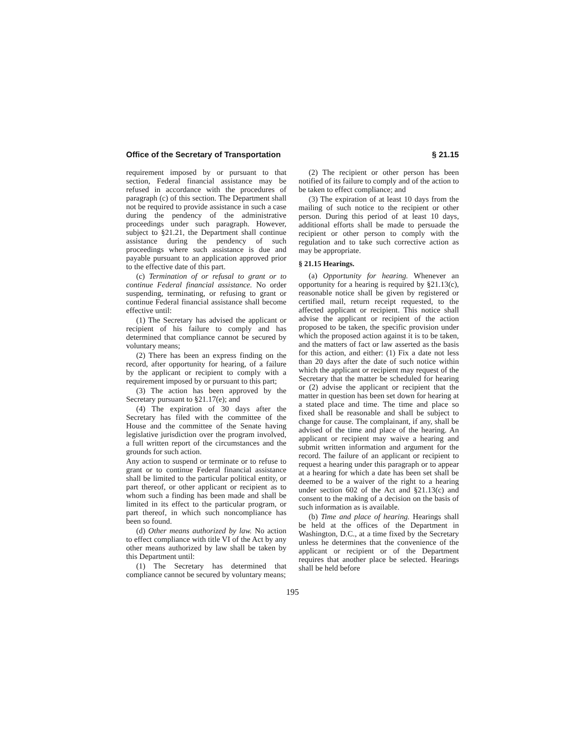Office of the Secretary of Transportation § 21.15
requirement imposed by or pursuant to that section, Federal financial assistance may be refused in accordance with the procedures of paragraph (c) of this section. The Department shall not be required to provide assistance in such a case during the pendency of the administrative proceedings under such paragraph. However, subject to §21.21, the Department shall continue assistance during the pendency of such proceedings where such assistance is due and payable pursuant to an application approved prior to the effective date of this part.
(c) Termination of or refusal to grant or to continue Federal financial assistance. No order suspending, terminating, or refusing to grant or continue Federal financial assistance shall become effective until:
(1) The Secretary has advised the applicant or recipient of his failure to comply and has determined that compliance cannot be secured by voluntary means;
(2) There has been an express finding on the record, after opportunity for hearing, of a failure by the applicant or recipient to comply with a requirement imposed by or pursuant to this part;
(3) The action has been approved by the Secretary pursuant to §21.17(e); and
(4) The expiration of 30 days after the Secretary has filed with the committee of the House and the committee of the Senate having legislative jurisdiction over the program involved, a full written report of the circumstances and the grounds for such action.
Any action to suspend or terminate or to refuse to grant or to continue Federal financial assistance shall be limited to the particular political entity, or part thereof, or other applicant or recipient as to whom such a finding has been made and shall be limited in its effect to the particular program, or part thereof, in which such noncompliance has been so found.
(d) Other means authorized by law. No action to effect compliance with title VI of the Act by any other means authorized by law shall be taken by this Department until:
(1) The Secretary has determined that compliance cannot be secured by voluntary means;
(2) The recipient or other person has been notified of its failure to comply and of the action to be taken to effect compliance; and
(3) The expiration of at least 10 days from the mailing of such notice to the recipient or other person. During this period of at least 10 days, additional efforts shall be made to persuade the recipient or other person to comply with the regulation and to take such corrective action as may be appropriate.
§ 21.15 Hearings.
(a) Opportunity for hearing. Whenever an opportunity for a hearing is required by §21.13(c), reasonable notice shall be given by registered or certified mail, return receipt requested, to the affected applicant or recipient. This notice shall advise the applicant or recipient of the action proposed to be taken, the specific provision under which the proposed action against it is to be taken, and the matters of fact or law asserted as the basis for this action, and either: (1) Fix a date not less than 20 days after the date of such notice within which the applicant or recipient may request of the Secretary that the matter be scheduled for hearing or (2) advise the applicant or recipient that the matter in question has been set down for hearing at a stated place and time. The time and place so fixed shall be reasonable and shall be subject to change for cause. The complainant, if any, shall be advised of the time and place of the hearing. An applicant or recipient may waive a hearing and submit written information and argument for the record. The failure of an applicant or recipient to request a hearing under this paragraph or to appear at a hearing for which a date has been set shall be deemed to be a waiver of the right to a hearing under section 602 of the Act and §21.13(c) and consent to the making of a decision on the basis of such information as is available.
(b) Time and place of hearing. Hearings shall be held at the offices of the Department in Washington, D.C., at a time fixed by the Secretary unless he determines that the convenience of the applicant or recipient or of the Department requires that another place be selected. Hearings shall be held before
195